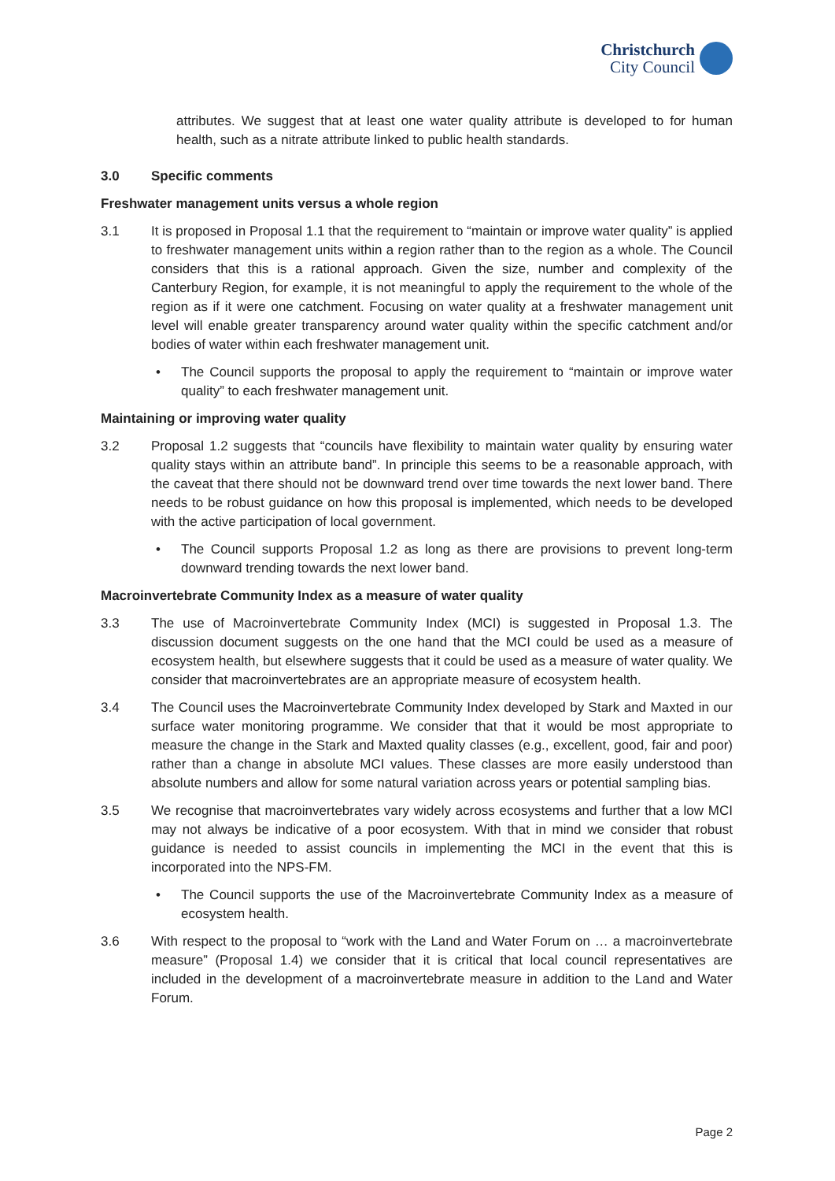Christchurch
City Council
attributes. We suggest that at least one water quality attribute is developed to for human health, such as a nitrate attribute linked to public health standards.
3.0 Specific comments
Freshwater management units versus a whole region
3.1 It is proposed in Proposal 1.1 that the requirement to “maintain or improve water quality” is applied to freshwater management units within a region rather than to the region as a whole. The Council considers that this is a rational approach. Given the size, number and complexity of the Canterbury Region, for example, it is not meaningful to apply the requirement to the whole of the region as if it were one catchment. Focusing on water quality at a freshwater management unit level will enable greater transparency around water quality within the specific catchment and/or bodies of water within each freshwater management unit.
• The Council supports the proposal to apply the requirement to “maintain or improve water quality” to each freshwater management unit.
Maintaining or improving water quality
3.2 Proposal 1.2 suggests that “councils have flexibility to maintain water quality by ensuring water quality stays within an attribute band”. In principle this seems to be a reasonable approach, with the caveat that there should not be downward trend over time towards the next lower band. There needs to be robust guidance on how this proposal is implemented, which needs to be developed with the active participation of local government.
• The Council supports Proposal 1.2 as long as there are provisions to prevent long-term downward trending towards the next lower band.
Macroinvertebrate Community Index as a measure of water quality
3.3 The use of Macroinvertebrate Community Index (MCI) is suggested in Proposal 1.3. The discussion document suggests on the one hand that the MCI could be used as a measure of ecosystem health, but elsewhere suggests that it could be used as a measure of water quality. We consider that macroinvertebrates are an appropriate measure of ecosystem health.
3.4 The Council uses the Macroinvertebrate Community Index developed by Stark and Maxted in our surface water monitoring programme. We consider that that it would be most appropriate to measure the change in the Stark and Maxted quality classes (e.g., excellent, good, fair and poor) rather than a change in absolute MCI values. These classes are more easily understood than absolute numbers and allow for some natural variation across years or potential sampling bias.
3.5 We recognise that macroinvertebrates vary widely across ecosystems and further that a low MCI may not always be indicative of a poor ecosystem. With that in mind we consider that robust guidance is needed to assist councils in implementing the MCI in the event that this is incorporated into the NPS-FM.
• The Council supports the use of the Macroinvertebrate Community Index as a measure of ecosystem health.
3.6 With respect to the proposal to “work with the Land and Water Forum on … a macroinvertebrate measure” (Proposal 1.4) we consider that it is critical that local council representatives are included in the development of a macroinvertebrate measure in addition to the Land and Water Forum.
Page 2